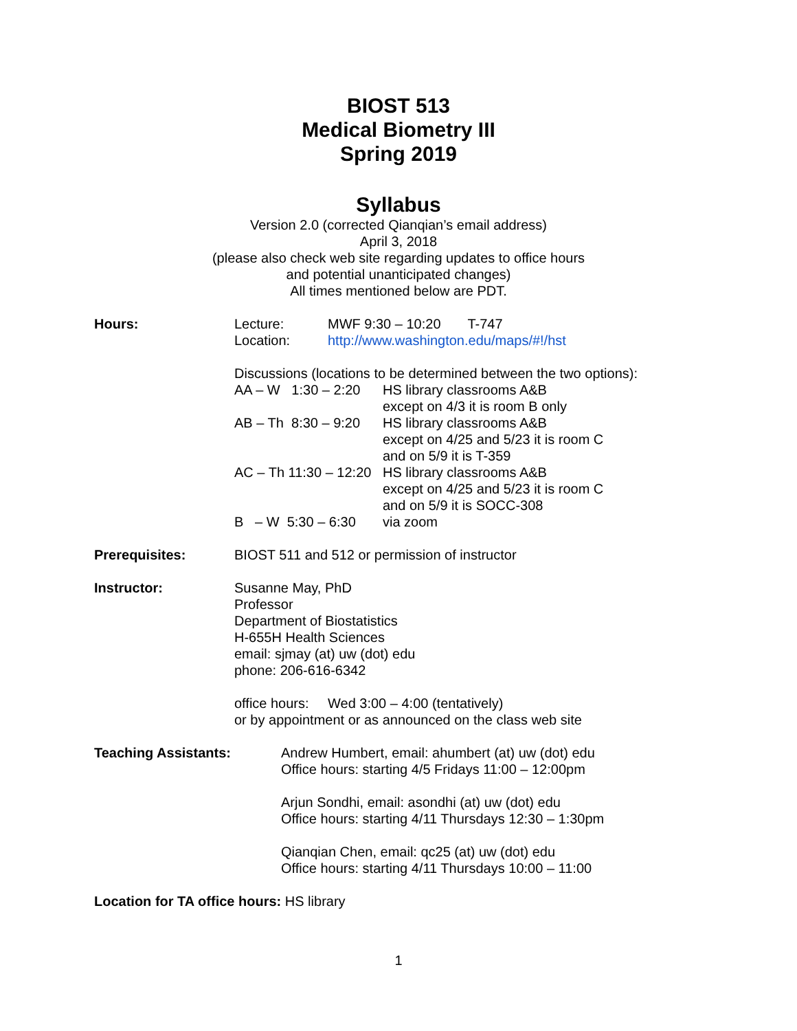BIOST 513
Medical Biometry III
Spring 2019
Syllabus
Version 2.0 (corrected Qianqian’s email address)
April 3, 2018
(please also check web site regarding updates to office hours
and potential unanticipated changes)
All times mentioned below are PDT.
Hours: Lecture: MWF 9:30 – 10:20 T-747
Location: http://www.washington.edu/maps/#!/hst
Discussions (locations to be determined between the two options):
AA – W 1:30 – 2:20 HS library classrooms A&B
except on 4/3 it is room B only
AB – Th 8:30 – 9:20 HS library classrooms A&B
except on 4/25 and 5/23 it is room C
and on 5/9 it is T-359
AC – Th 11:30 – 12:20 HS library classrooms A&B
except on 4/25 and 5/23 it is room C
and on 5/9 it is SOCC-308
B – W 5:30 – 6:30 via zoom
Prerequisites: BIOST 511 and 512 or permission of instructor
Instructor: Susanne May, PhD
Professor
Department of Biostatistics
H-655H Health Sciences
email: sjmay (at) uw (dot) edu
phone: 206-616-6342
office hours: Wed 3:00 – 4:00 (tentatively)
or by appointment or as announced on the class web site
Teaching Assistants: Andrew Humbert, email: ahumbert (at) uw (dot) edu
Office hours: starting 4/5 Fridays 11:00 – 12:00pm
Arjun Sondhi, email: asondhi (at) uw (dot) edu
Office hours: starting 4/11 Thursdays 12:30 – 1:30pm
Qianqian Chen, email: qc25 (at) uw (dot) edu
Office hours: starting 4/11 Thursdays 10:00 – 11:00
Location for TA office hours: HS library
1